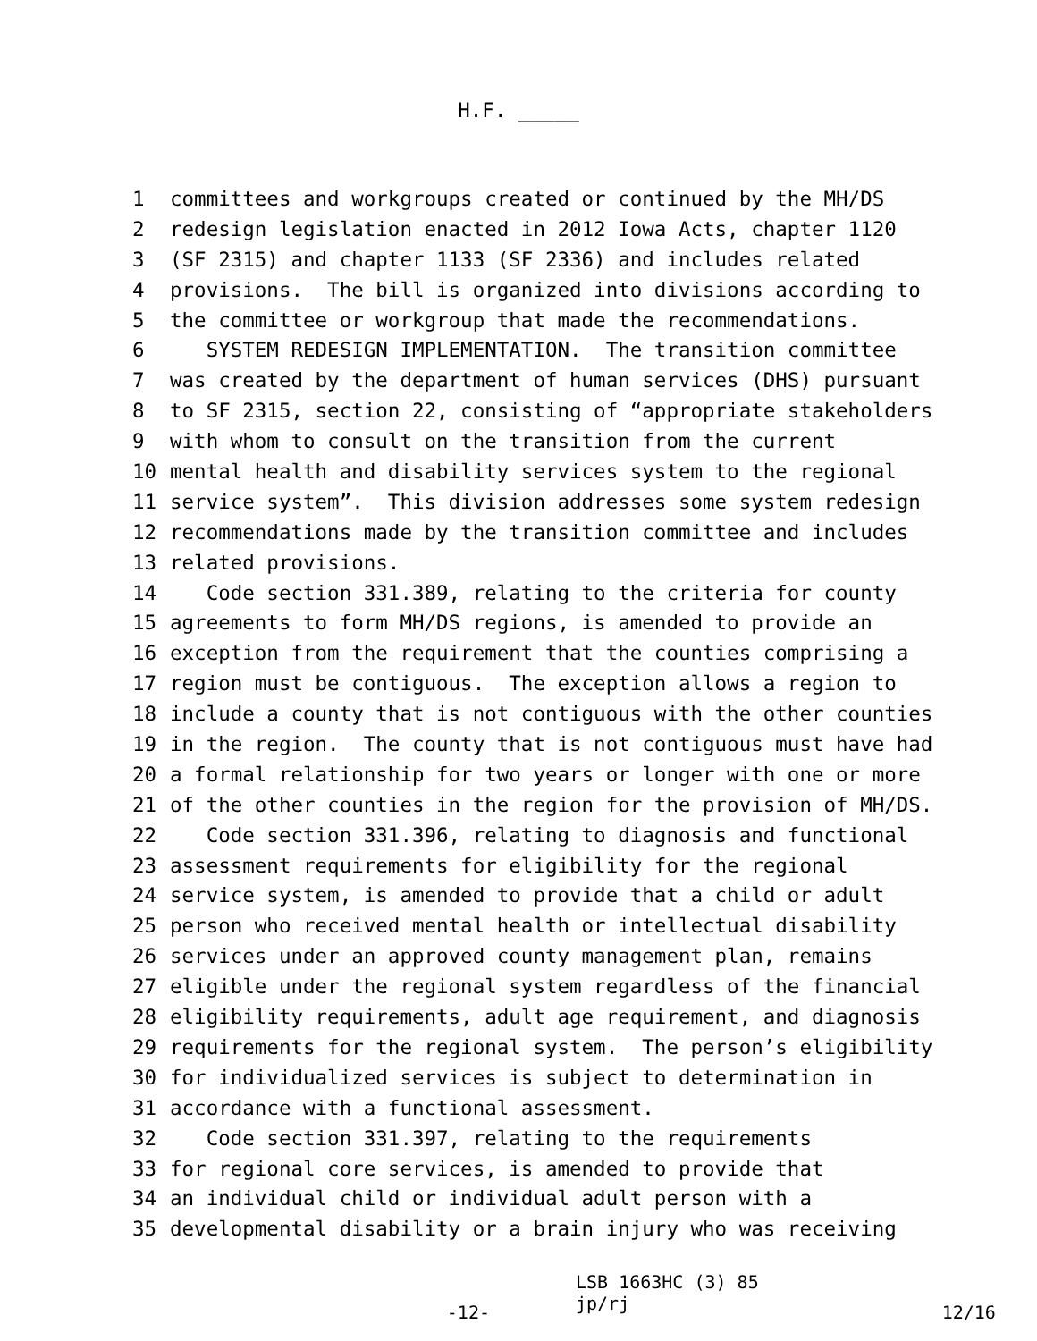H.F. _____
1 committees and workgroups created or continued by the MH/DS
2 redesign legislation enacted in 2012 Iowa Acts, chapter 1120
3 (SF 2315) and chapter 1133 (SF 2336) and includes related
4 provisions. The bill is organized into divisions according to
5 the committee or workgroup that made the recommendations.
6 SYSTEM REDESIGN IMPLEMENTATION. The transition committee
7 was created by the department of human services (DHS) pursuant
8 to SF 2315, section 22, consisting of “appropriate stakeholders
9 with whom to consult on the transition from the current
10 mental health and disability services system to the regional
11 service system”. This division addresses some system redesign
12 recommendations made by the transition committee and includes
13 related provisions.
14 Code section 331.389, relating to the criteria for county
15 agreements to form MH/DS regions, is amended to provide an
16 exception from the requirement that the counties comprising a
17 region must be contiguous. The exception allows a region to
18 include a county that is not contiguous with the other counties
19 in the region. The county that is not contiguous must have had
20 a formal relationship for two years or longer with one or more
21 of the other counties in the region for the provision of MH/DS.
22 Code section 331.396, relating to diagnosis and functional
23 assessment requirements for eligibility for the regional
24 service system, is amended to provide that a child or adult
25 person who received mental health or intellectual disability
26 services under an approved county management plan, remains
27 eligible under the regional system regardless of the financial
28 eligibility requirements, adult age requirement, and diagnosis
29 requirements for the regional system. The person’s eligibility
30 for individualized services is subject to determination in
31 accordance with a functional assessment.
32 Code section 331.397, relating to the requirements
33 for regional core services, is amended to provide that
34 an individual child or individual adult person with a
35 developmental disability or a brain injury who was receiving
-12-
LSB 1663HC (3) 85 jp/rj
12/16